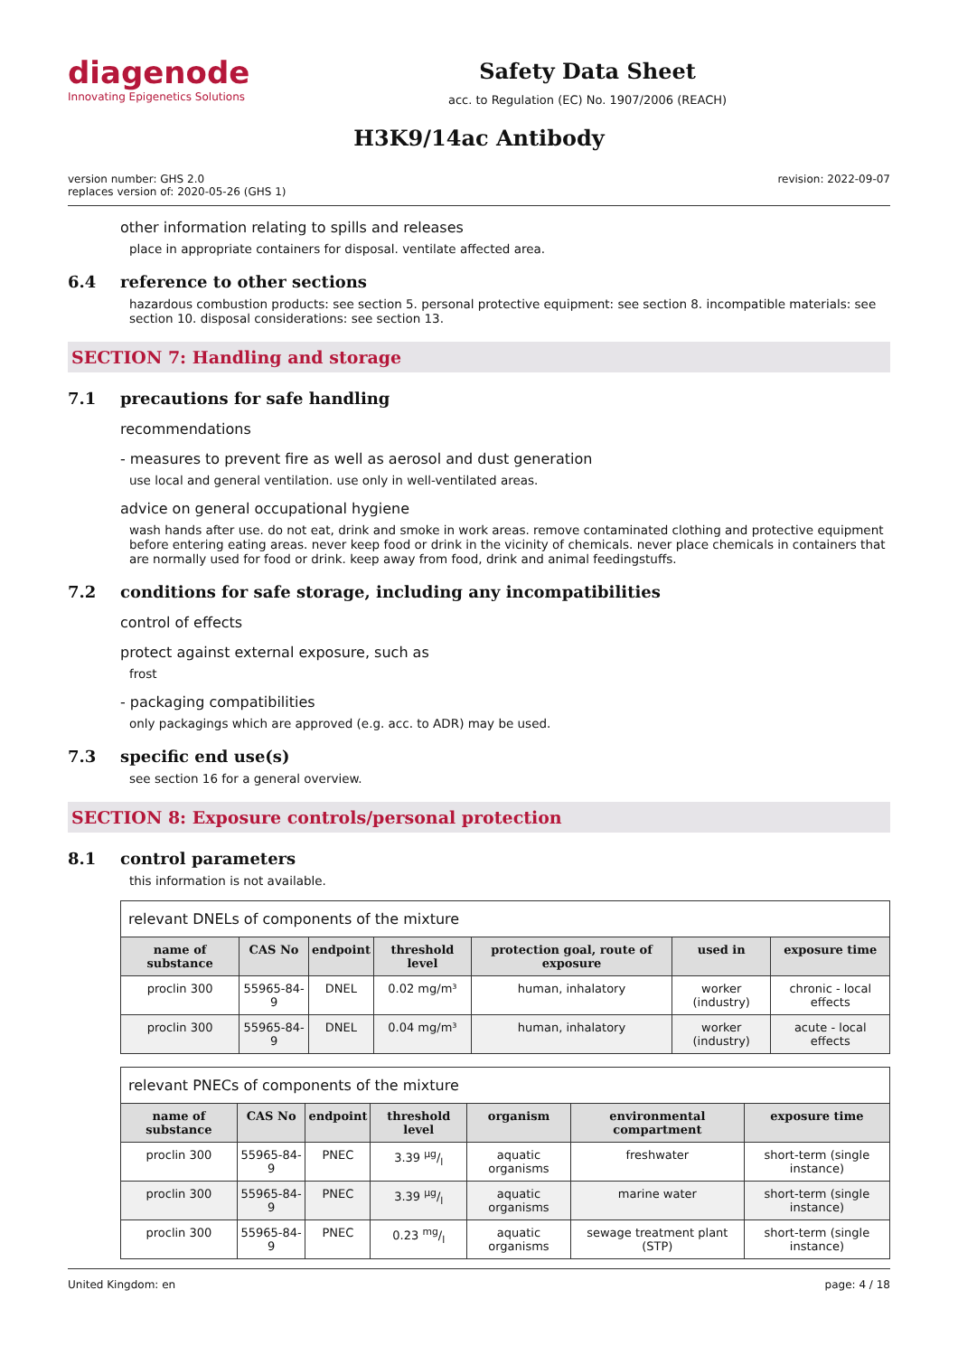diagenode
Innovating Epigenetics Solutions
Safety Data Sheet
acc. to Regulation (EC) No. 1907/2006 (REACH)
H3K9/14ac Antibody
version number: GHS 2.0
replaces version of: 2020-05-26 (GHS 1)
revision: 2022-09-07
other information relating to spills and releases
place in appropriate containers for disposal. ventilate affected area.
6.4 reference to other sections
hazardous combustion products: see section 5. personal protective equipment: see section 8. incompatible materials: see section 10. disposal considerations: see section 13.
SECTION 7: Handling and storage
7.1 precautions for safe handling
recommendations
- measures to prevent fire as well as aerosol and dust generation
use local and general ventilation. use only in well-ventilated areas.
advice on general occupational hygiene
wash hands after use. do not eat, drink and smoke in work areas. remove contaminated clothing and protective equipment before entering eating areas. never keep food or drink in the vicinity of chemicals. never place chemicals in containers that are normally used for food or drink. keep away from food, drink and animal feedingstuffs.
7.2 conditions for safe storage, including any incompatibilities
control of effects
protect against external exposure, such as
frost
- packaging compatibilities
only packagings which are approved (e.g. acc. to ADR) may be used.
7.3 specific end use(s)
see section 16 for a general overview.
SECTION 8: Exposure controls/personal protection
8.1 control parameters
this information is not available.
| relevant DNELs of components of the mixture | | | | | | |
| name of substance | CAS No | endpoint | threshold level | protection goal, route of exposure | used in | exposure time |
| proclin 300 | 55965-84-9 | DNEL | 0.02 mg/m³ | human, inhalatory | worker (industry) | chronic - local effects |
| proclin 300 | 55965-84-9 | DNEL | 0.04 mg/m³ | human, inhalatory | worker (industry) | acute - local effects |
| relevant PNECs of components of the mixture | | | | | | |
| name of substance | CAS No | endpoint | threshold level | organism | environmental compartment | exposure time |
| proclin 300 | 55965-84-9 | PNEC | 3.39 µg/l | aquatic organisms | freshwater | short-term (single instance) |
| proclin 300 | 55965-84-9 | PNEC | 3.39 µg/l | aquatic organisms | marine water | short-term (single instance) |
| proclin 300 | 55965-84-9 | PNEC | 0.23 mg/l | aquatic organisms | sewage treatment plant (STP) | short-term (single instance) |
United Kingdom: en page: 4 / 18